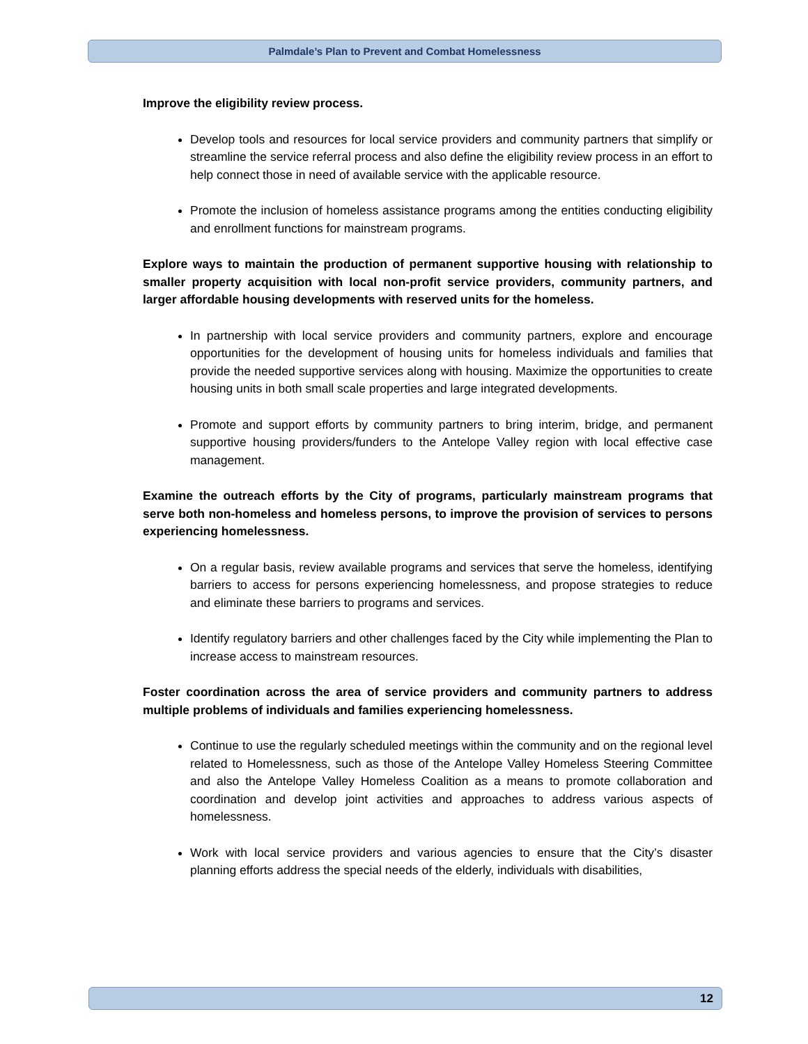Palmdale’s Plan to Prevent and Combat Homelessness
Improve the eligibility review process.
Develop tools and resources for local service providers and community partners that simplify or streamline the service referral process and also define the eligibility review process in an effort to help connect those in need of available service with the applicable resource.
Promote the inclusion of homeless assistance programs among the entities conducting eligibility and enrollment functions for mainstream programs.
Explore ways to maintain the production of permanent supportive housing with relationship to smaller property acquisition with local non-profit service providers, community partners, and larger affordable housing developments with reserved units for the homeless.
In partnership with local service providers and community partners, explore and encourage opportunities for the development of housing units for homeless individuals and families that provide the needed supportive services along with housing. Maximize the opportunities to create housing units in both small scale properties and large integrated developments.
Promote and support efforts by community partners to bring interim, bridge, and permanent supportive housing providers/funders to the Antelope Valley region with local effective case management.
Examine the outreach efforts by the City of programs, particularly mainstream programs that serve both non-homeless and homeless persons, to improve the provision of services to persons experiencing homelessness.
On a regular basis, review available programs and services that serve the homeless, identifying barriers to access for persons experiencing homelessness, and propose strategies to reduce and eliminate these barriers to programs and services.
Identify regulatory barriers and other challenges faced by the City while implementing the Plan to increase access to mainstream resources.
Foster coordination across the area of service providers and community partners to address multiple problems of individuals and families experiencing homelessness.
Continue to use the regularly scheduled meetings within the community and on the regional level related to Homelessness, such as those of the Antelope Valley Homeless Steering Committee and also the Antelope Valley Homeless Coalition as a means to promote collaboration and coordination and develop joint activities and approaches to address various aspects of homelessness.
Work with local service providers and various agencies to ensure that the City’s disaster planning efforts address the special needs of the elderly, individuals with disabilities,
12